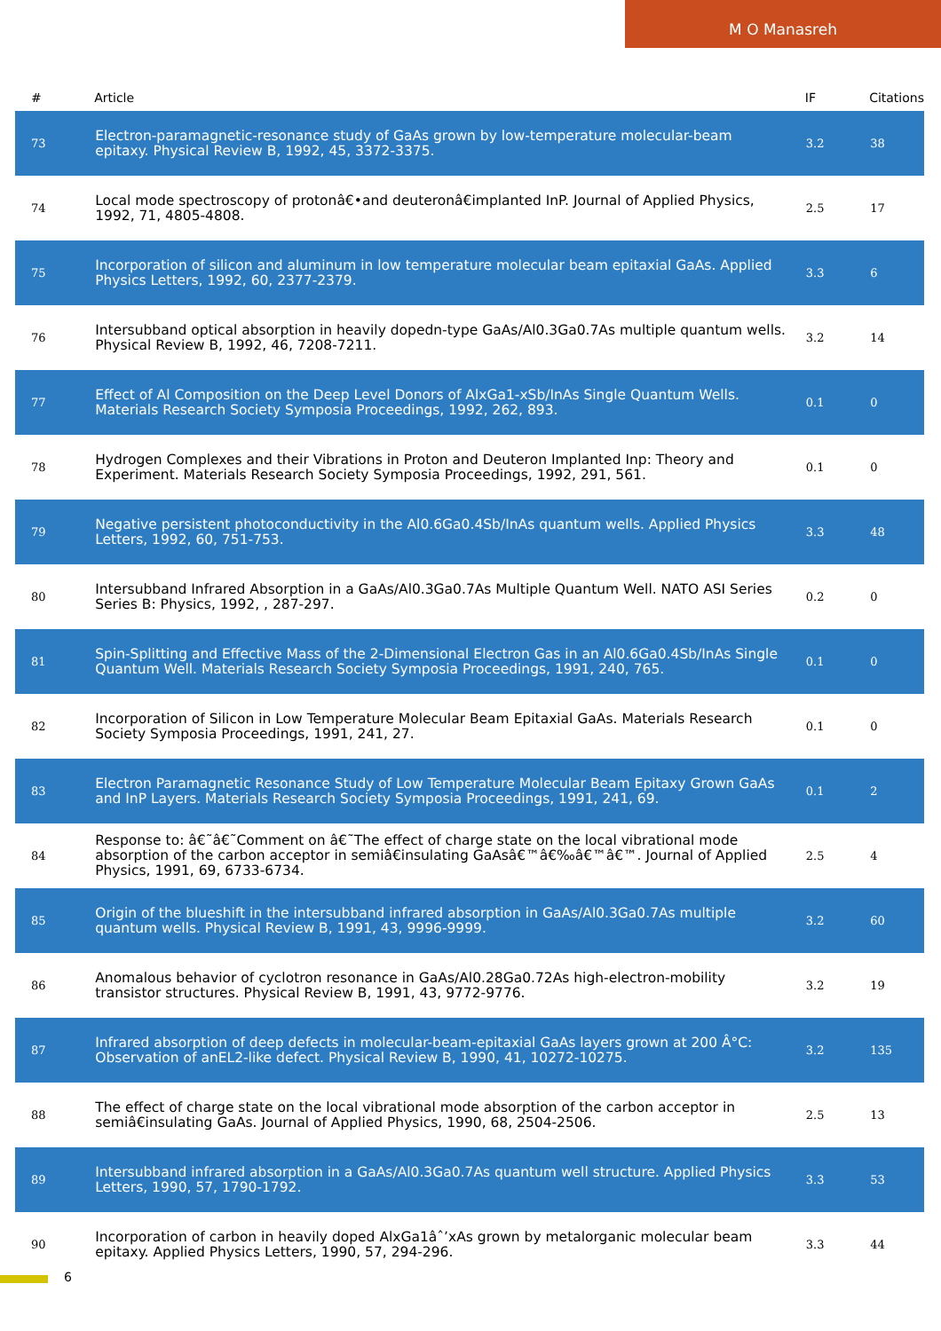M O Manasreh
| # | Article | IF | Citations |
| --- | --- | --- | --- |
| 73 | Electron-paramagnetic-resonance study of GaAs grown by low-temperature molecular-beam epitaxy. Physical Review B, 1992, 45, 3372-3375. | 3.2 | 38 |
| 74 | Local mode spectroscopy of protonâ€•and deuteronâ€implanted InP. Journal of Applied Physics, 1992, 71, 4805-4808. | 2.5 | 17 |
| 75 | Incorporation of silicon and aluminum in low temperature molecular beam epitaxial GaAs. Applied Physics Letters, 1992, 60, 2377-2379. | 3.3 | 6 |
| 76 | Intersubband optical absorption in heavily dopedn-type GaAs/Al0.3Ga0.7As multiple quantum wells. Physical Review B, 1992, 46, 7208-7211. | 3.2 | 14 |
| 77 | Effect of Al Composition on the Deep Level Donors of AlxGa1-xSb/InAs Single Quantum Wells. Materials Research Society Symposia Proceedings, 1992, 262, 893. | 0.1 | 0 |
| 78 | Hydrogen Complexes and their Vibrations in Proton and Deuteron Implanted Inp: Theory and Experiment. Materials Research Society Symposia Proceedings, 1992, 291, 561. | 0.1 | 0 |
| 79 | Negative persistent photoconductivity in the Al0.6Ga0.4Sb/InAs quantum wells. Applied Physics Letters, 1992, 60, 751-753. | 3.3 | 48 |
| 80 | Intersubband Infrared Absorption in a GaAs/Al0.3Ga0.7As Multiple Quantum Well. NATO ASI Series Series B: Physics, 1992, , 287-297. | 0.2 | 0 |
| 81 | Spin-Splitting and Effective Mass of the 2-Dimensional Electron Gas in an Al0.6Ga0.4Sb/InAs Single Quantum Well. Materials Research Society Symposia Proceedings, 1991, 240, 765. | 0.1 | 0 |
| 82 | Incorporation of Silicon in Low Temperature Molecular Beam Epitaxial GaAs. Materials Research Society Symposia Proceedings, 1991, 241, 27. | 0.1 | 0 |
| 83 | Electron Paramagnetic Resonance Study of Low Temperature Molecular Beam Epitaxy Grown GaAs and InP Layers. Materials Research Society Symposia Proceedings, 1991, 241, 69. | 0.1 | 2 |
| 84 | Response to: â€˜â€˜Comment on â€˜The effect of charge state on the local vibrational mode absorption of the carbon acceptor in semiâ€insulating GaAsâ€™â€‰â€™â€™. Journal of Applied Physics, 1991, 69, 6733-6734. | 2.5 | 4 |
| 85 | Origin of the blueshift in the intersubband infrared absorption in GaAs/Al0.3Ga0.7As multiple quantum wells. Physical Review B, 1991, 43, 9996-9999. | 3.2 | 60 |
| 86 | Anomalous behavior of cyclotron resonance in GaAs/Al0.28Ga0.72As high-electron-mobility transistor structures. Physical Review B, 1991, 43, 9772-9776. | 3.2 | 19 |
| 87 | Infrared absorption of deep defects in molecular-beam-epitaxial GaAs layers grown at 200 Â°C: Observation of anEL2-like defect. Physical Review B, 1990, 41, 10272-10275. | 3.2 | 135 |
| 88 | The effect of charge state on the local vibrational mode absorption of the carbon acceptor in semiâ€insulating GaAs. Journal of Applied Physics, 1990, 68, 2504-2506. | 2.5 | 13 |
| 89 | Intersubband infrared absorption in a GaAs/Al0.3Ga0.7As quantum well structure. Applied Physics Letters, 1990, 57, 1790-1792. | 3.3 | 53 |
| 90 | Incorporation of carbon in heavily doped AlxGa1âˆ’xAs grown by metalorganic molecular beam epitaxy. Applied Physics Letters, 1990, 57, 294-296. | 3.3 | 44 |
6